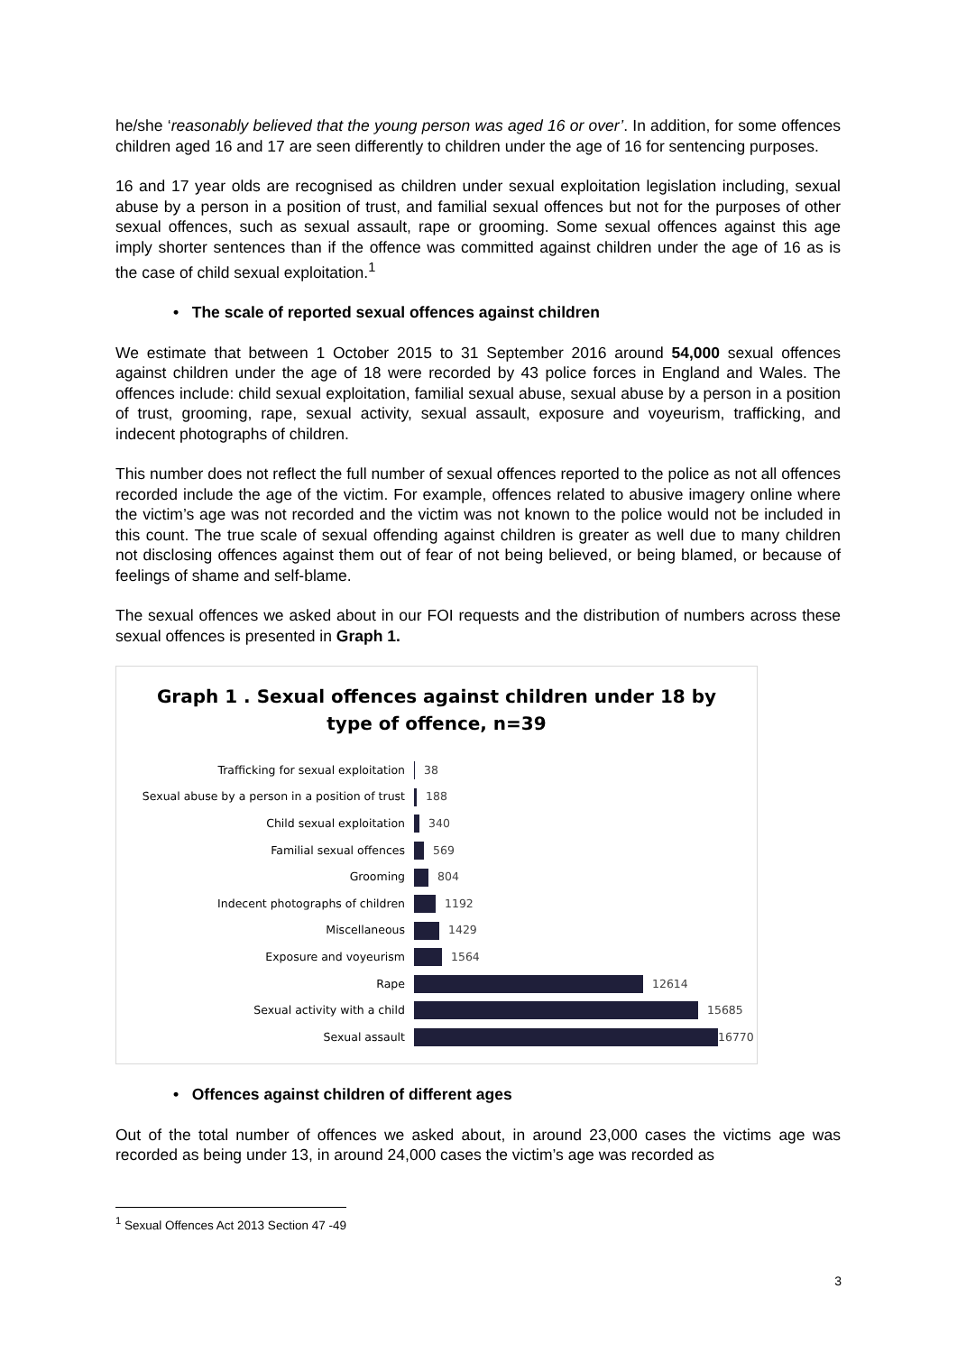he/she ‘reasonably believed that the young person was aged 16 or over’. In addition, for some offences children aged 16 and 17 are seen differently to children under the age of 16 for sentencing purposes.
16 and 17 year olds are recognised as children under sexual exploitation legislation including, sexual abuse by a person in a position of trust, and familial sexual offences but not for the purposes of other sexual offences, such as sexual assault, rape or grooming. Some sexual offences against this age imply shorter sentences than if the offence was committed against children under the age of 16 as is the case of child sexual exploitation.<sup>1</sup>
• The scale of reported sexual offences against children
We estimate that between 1 October 2015 to 31 September 2016 around 54,000 sexual offences against children under the age of 18 were recorded by 43 police forces in England and Wales. The offences include: child sexual exploitation, familial sexual abuse, sexual abuse by a person in a position of trust, grooming, rape, sexual activity, sexual assault, exposure and voyeurism, trafficking, and indecent photographs of children.
This number does not reflect the full number of sexual offences reported to the police as not all offences recorded include the age of the victim. For example, offences related to abusive imagery online where the victim’s age was not recorded and the victim was not known to the police would not be included in this count. The true scale of sexual offending against children is greater as well due to many children not disclosing offences against them out of fear of not being believed, or being blamed, or because of feelings of shame and self-blame.
The sexual offences we asked about in our FOI requests and the distribution of numbers across these sexual offences is presented in Graph 1.
Graph 1 . Sexual offences against children under 18 by
type of offence, n=39
Trafficking for sexual exploitation 38
Sexual abuse by a person in a position of trust
188
Child sexual exploitation 340
Familial sexual offences 569
Grooming 804
Indecent photographs of children 1192
Miscellaneous 1429
Exposure and voyeurism 1564
Rape 12614
Sexual activity with a child 15685
Sexual assault 16770
• Offences against children of different ages
Out of the total number of offences we asked about, in around 23,000 cases the victims age was recorded as being under 13, in around 24,000 cases the victim’s age was recorded as
<sup>1</sup> Sexual Offences Act 2013 Section 47 -49
3